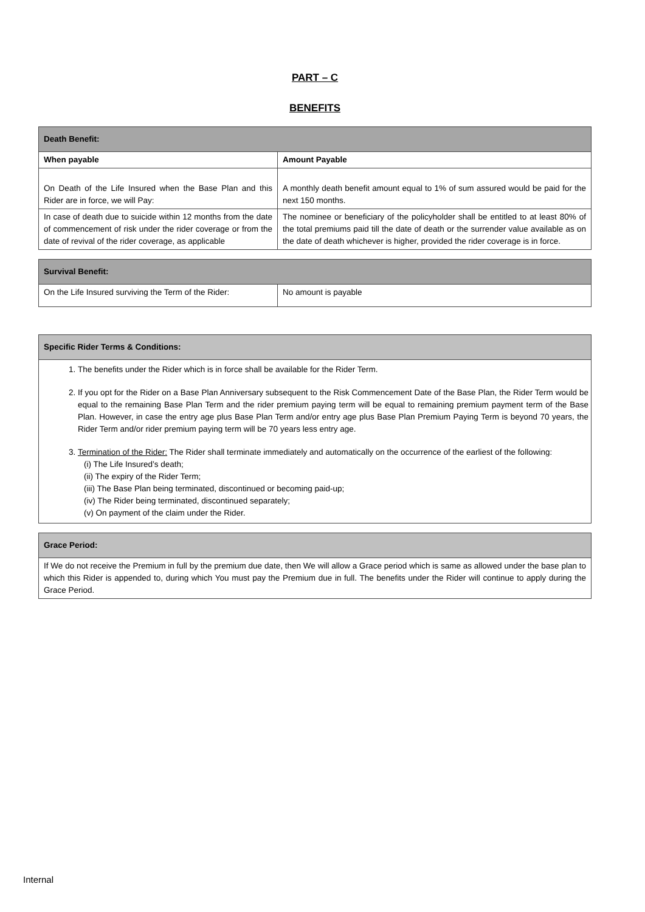PART – C
BENEFITS
| Death Benefit: | |
| --- | --- |
| When payable | Amount Payable |
| On Death of the Life Insured when the Base Plan and this Rider are in force, we will Pay: | A monthly death benefit amount equal to 1% of sum assured would be paid for the next 150 months. |
| In case of death due to suicide within 12 months from the date of commencement of risk under the rider coverage or from the date of revival of the rider coverage, as applicable | The nominee or beneficiary of the policyholder shall be entitled to at least 80% of the total premiums paid till the date of death or the surrender value available as on the date of death whichever is higher, provided the rider coverage is in force. |
| Survival Benefit: | |
| --- | --- |
| On the Life Insured surviving the Term of the Rider: | No amount is payable |
| Specific Rider Terms & Conditions: |
| --- |
| 1. The benefits under the Rider which is in force shall be available for the Rider Term. 2. If you opt for the Rider on a Base Plan Anniversary subsequent to the Risk Commencement Date of the Base Plan, the Rider Term would be equal to the remaining Base Plan Term and the rider premium paying term will be equal to remaining premium payment term of the Base Plan. However, in case the entry age plus Base Plan Term and/or entry age plus Base Plan Premium Paying Term is beyond 70 years, the Rider Term and/or rider premium paying term will be 70 years less entry age. 3. Termination of the Rider: The Rider shall terminate immediately and automatically on the occurrence of the earliest of the following: (i) The Life Insured’s death; (ii) The expiry of the Rider Term; (iii) The Base Plan being terminated, discontinued or becoming paid-up; (iv) The Rider being terminated, discontinued separately; (v) On payment of the claim under the Rider. |
| Grace Period: |
| --- |
| If We do not receive the Premium in full by the premium due date, then We will allow a Grace period which is same as allowed under the base plan to which this Rider is appended to, during which You must pay the Premium due in full. The benefits under the Rider will continue to apply during the Grace Period. |
Internal